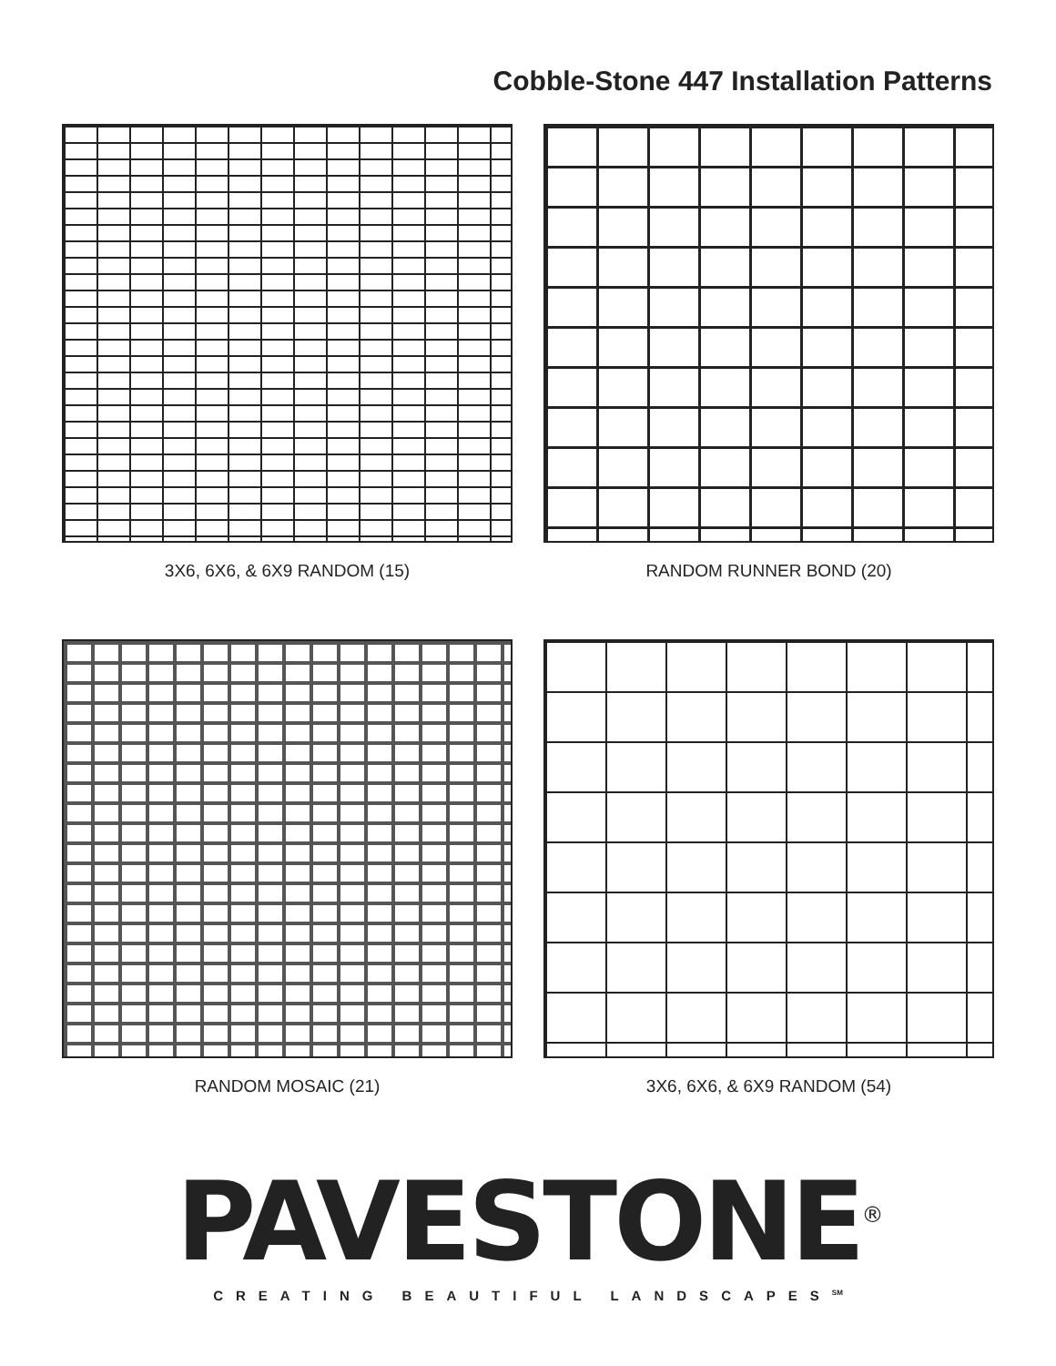Cobble-Stone 447 Installation Patterns
3X6, 6X6, & 6X9 RANDOM (15)
RANDOM RUNNER BOND (20)
RANDOM MOSAIC (21)
3X6, 6X6, & 6X9 RANDOM (54)
PAVESTONE<sup>®</sup>
CREATING BEAUTIFUL LANDSCAPES<sup>SM</sup>